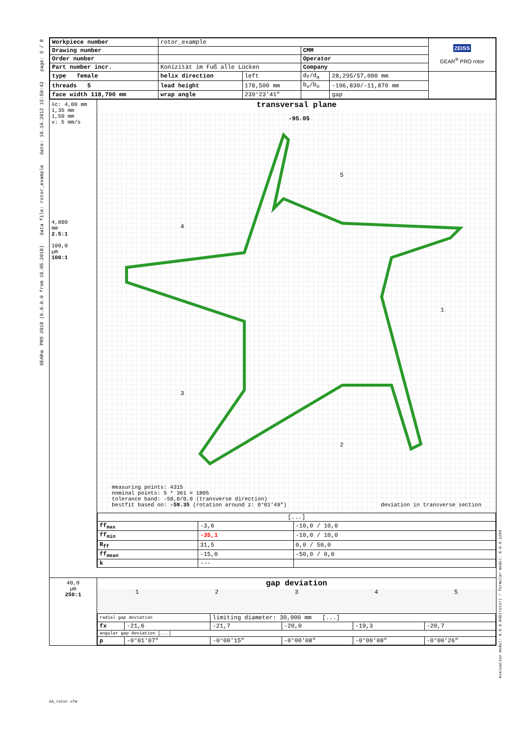page: 3 / 8
date: 10.10.2012 15:50:42
data file: rotor_example
GEAR® PRO 2018 (6.0.0.0 from 16.05.2018)
| Workpiece number | rotor_example | | | | ZEISS GEAR<sup>®</sup> PRO rotor |
| Drawing number | | | CMM | | |
| Order number | | | Operator | | |
| Part number incr. | Konizität im Fuß alle Lücken | | Company | | |
| type female | helix direction | left | d<sub>f</sub>/d<sub>a</sub> | 28,295/57,000 mm | |
| threads 5 | lead height | 178,500 mm | b<sub>u</sub>/b<sub>o</sub> | -106,830/-11,870 mm | |
| face width 118,700 mm | wrap angle | 239°23'41" | | gap | |
λc: 4,00 mm
1,35 mm
1,50 mm
v: 5 mm/s
4,000
mm
2.5:1
100,0
µm
100:1
transversal plane
-95.05
5
4
1
3
2
measuring points: 4315
nominal points: 5 * 361 = 1805
tolerance band: -50,0/0,0 (transverse direction)
bestfit based on: -59.35 (rotation around z: 0°01'49")
deviation in transverse section
| [...] | | |
| ff<sub>max</sub> | -3,6 | -10,0 / 10,0 |
| ff<sub>min</sub> | -35,1 | -10,0 / 10,0 |
| R<sub>ff</sub> | 31,5 | 0,0 / 50,0 |
| ff<sub>mean</sub> | -15,0 | -50,0 / 0,0 |
| k | --- | |
40,0
µm
250:1
gap deviation
1 2 3 4 5
| radial gap deviation | | limiting diameter: 30,000 mm [...] | | | |
| fx | -21,6 | -21,7 | -20,0 | -19,3 | -20,7 |
| angular gap deviation [...] | | | | | |
| ρ | -0°01'07" | -0°00'15" | -0°00'08" | -0°00'08" | -0°00'26" |
evaluation modul: 6.0.0.845(rotor) / formular modul: 6.0.0.1269
A4_rotor.xfm